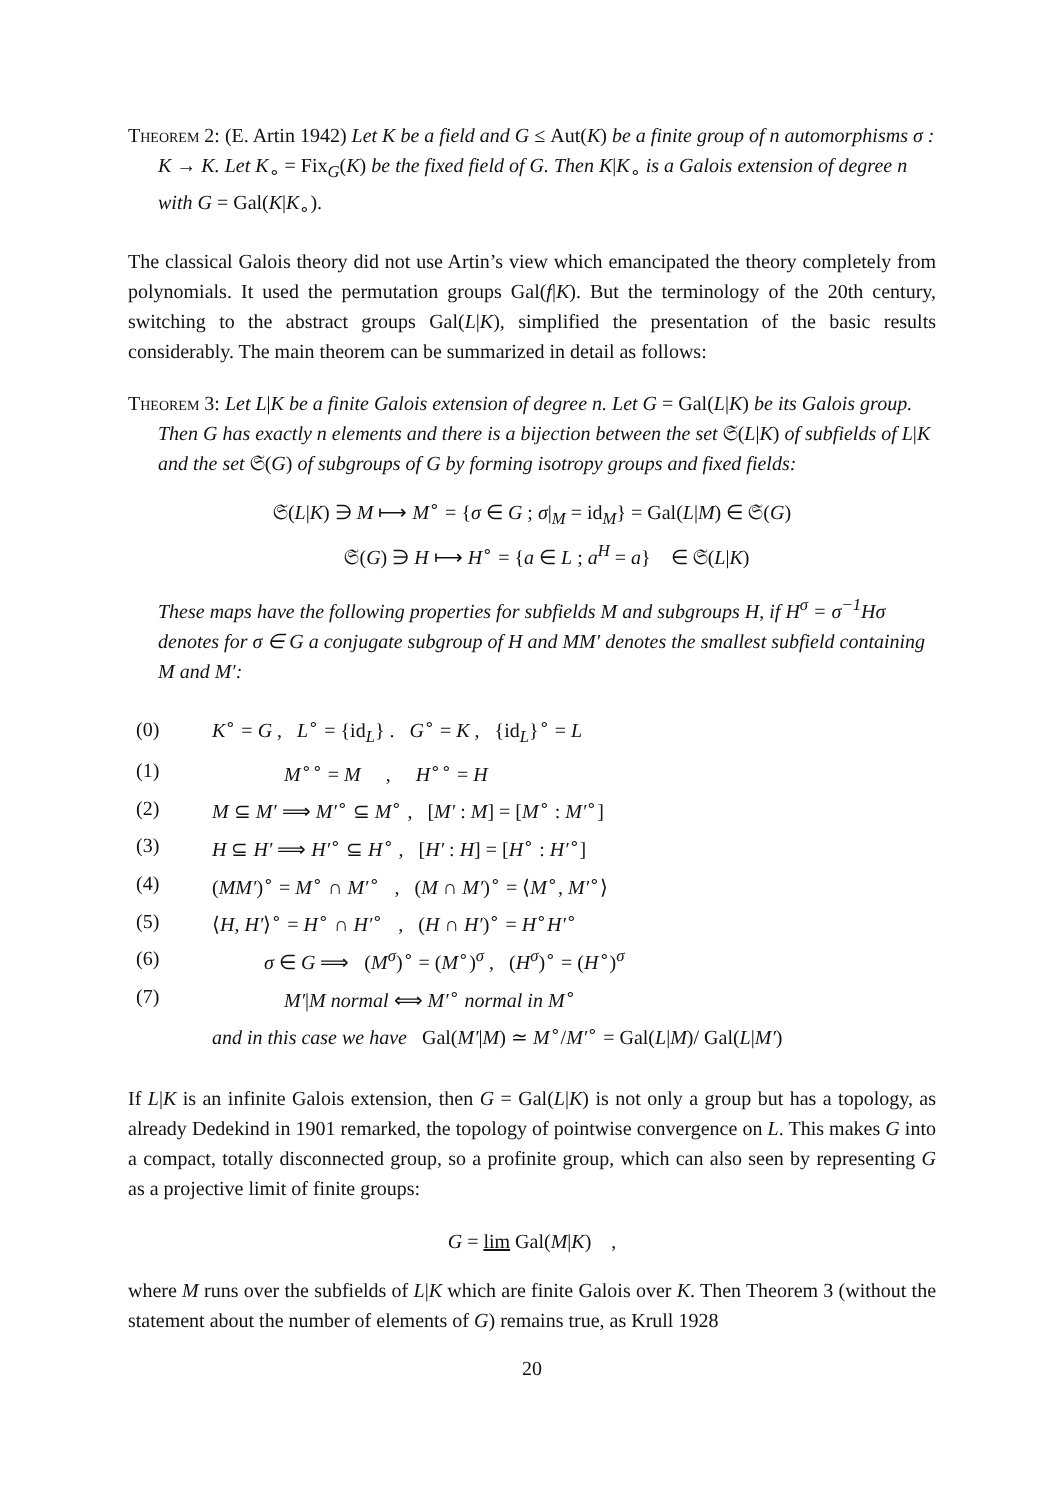Theorem 2: (E. Artin 1942) Let K be a field and G ≤ Aut(K) be a finite group of n automorphisms σ : K → K. Let K<sub>∘</sub> = Fix<sub>G</sub>(K) be the fixed field of G. Then K|K<sub>∘</sub> is a Galois extension of degree n with G = Gal(K|K<sub>∘</sub>).
The classical Galois theory did not use Artin’s view which emancipated the theory completely from polynomials. It used the permutation groups Gal(f|K). But the terminology of the 20th century, switching to the abstract groups Gal(L|K), simplified the presentation of the basic results considerably. The main theorem can be summarized in detail as follows:
Theorem 3: Let L|K be a finite Galois extension of degree n. Let G = Gal(L|K) be its Galois group. Then G has exactly n elements and there is a bijection between the set 𝔖(L|K) of subfields of L|K and the set 𝔖(G) of subgroups of G by forming isotropy groups and fixed fields:
𝔖(L|K) ∋ M ⟼ M<sup>∘</sup> = {σ ∈ G ; σ|<sub>M</sub> = id<sub>M</sub>} = Gal(L|M) ∈ 𝔖(G)
𝔖(G) ∋ H ⟼ H<sup>∘</sup> = {a ∈ L ; a<sup>H</sup> = a} ∈ 𝔖(L|K)
These maps have the following properties for subfields M and subgroups H, if H<sup>σ</sup> = σ<sup>−1</sup>Hσ denotes for σ ∈ G a conjugate subgroup of H and MM′ denotes the smallest subfield containing M and M′:
| (0) | K<sup>∘</sup> = G , L<sup>∘</sup> = {id<sub>L</sub>} . G<sup>∘</sup> = K , {id<sub>L</sub>}<sup>∘</sup> = L |
| (1) | M<sup>∘∘</sup> = M , H<sup>∘∘</sup> = H |
| (2) | M ⊆ M′ ⟹ M′<sup>∘</sup> ⊆ M<sup>∘</sup> , [ M′ : M ] = [ M<sup>∘</sup> : M′<sup>∘</sup>] |
| (3) | H ⊆ H′ ⟹ H′<sup>∘</sup> ⊆ H<sup>∘</sup> , [ H′ : H ] = [ H<sup>∘</sup> : H′<sup>∘</sup>] |
| (4) | ( MM′ )<sup>∘</sup> = M<sup>∘</sup> ∩ M′<sup>∘</sup> , ( M ∩ M′ )<sup>∘</sup> = ⟨ M<sup>∘</sup>, M′<sup>∘</sup>⟩ |
| (5) | ⟨ H , H′ ⟩<sup>∘</sup> = H<sup>∘</sup> ∩ H′<sup>∘</sup> , ( H ∩ H′ )<sup>∘</sup> = H<sup>∘</sup> H′<sup>∘</sup> |
| (6) | σ ∈ G ⟹ ( M<sup>σ</sup> )<sup>∘</sup> = ( M<sup>∘</sup>)<sup>σ</sup> , ( H<sup>σ</sup> )<sup>∘</sup> = ( H<sup>∘</sup>)<sup>σ</sup> |
| (7) | M′ / M normal ⟺ M′<sup>∘</sup> normal in M<sup>∘</sup> |
| | and in this case we have Gal( M′ / M ) ≃ M<sup>∘</sup>/ M′<sup>∘</sup> = Gal( L / M )/ Gal( L / M′ ) |
If L|K is an infinite Galois extension, then G = Gal(L|K) is not only a group but has a topology, as already Dedekind in 1901 remarked, the topology of pointwise convergence on L. This makes G into a compact, totally disconnected group, so a profinite group, which can also seen by representing G as a projective limit of finite groups:
G = lim Gal(M|K) ,
where M runs over the subfields of L|K which are finite Galois over K. Then Theorem 3 (without the statement about the number of elements of G) remains true, as Krull 1928
20